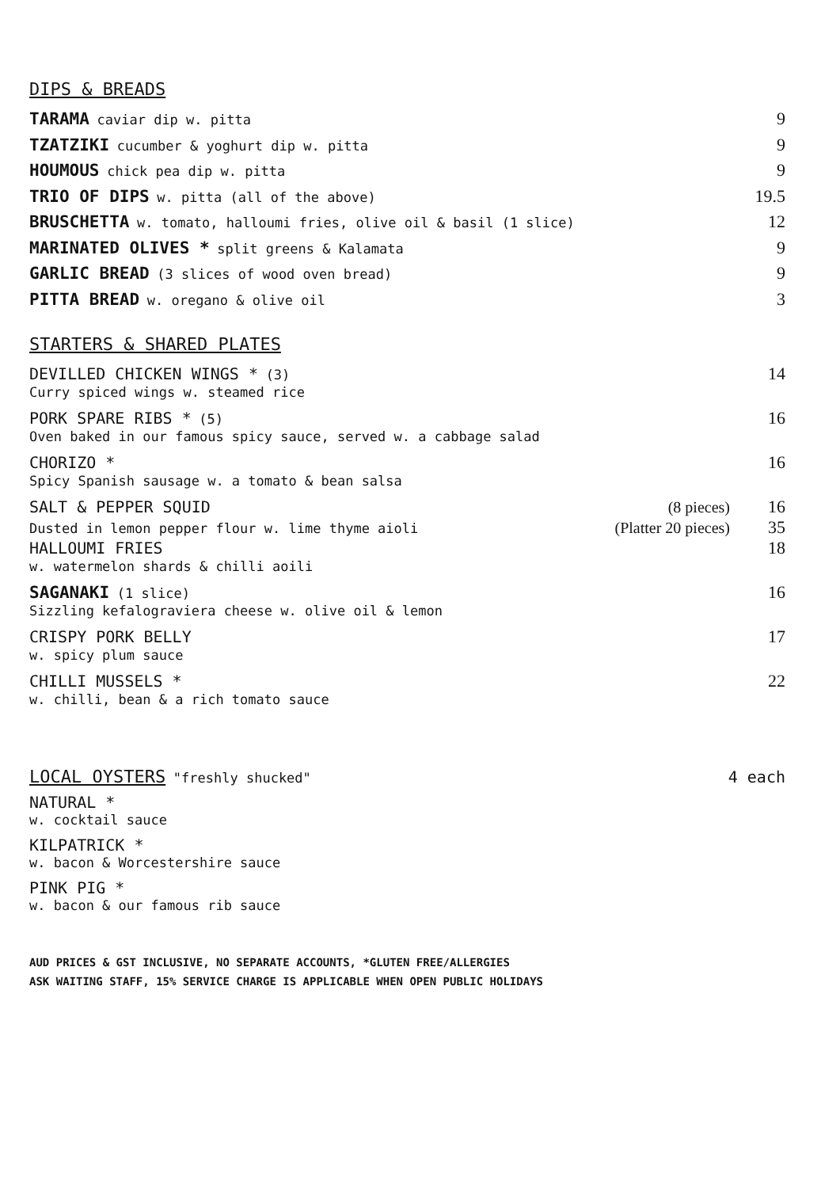DIPS & BREADS
TARAMA caviar dip w. pitta 9
TZATZIKI cucumber & yoghurt dip w. pitta 9
HOUMOUS chick pea dip w. pitta 9
TRIO OF DIPS w. pitta (all of the above) 19.5
BRUSCHETTA w. tomato, halloumi fries, olive oil & basil (1 slice) 12
MARINATED OLIVES * split greens & Kalamata 9
GARLIC BREAD (3 slices of wood oven bread) 9
PITTA BREAD w. oregano & olive oil 3
STARTERS & SHARED PLATES
DEVILLED CHICKEN WINGS * (3) 14
Curry spiced wings w. steamed rice
PORK SPARE RIBS * (5) 16
Oven baked in our famous spicy sauce, served w. a cabbage salad
CHORIZO * 16
Spicy Spanish sausage w. a tomato & bean salsa
SALT & PEPPER SQUID (8 pieces) 16
Dusted in lemon pepper flour w. lime thyme aioli (Platter 20 pieces) 35
HALLOUMI FRIES 18
w. watermelon shards & chilli aoili
SAGANAKI (1 slice) 16
Sizzling kefalograviera cheese w. olive oil & lemon
CRISPY PORK BELLY 17
w. spicy plum sauce
CHILLI MUSSELS * 22
w. chilli, bean & a rich tomato sauce
LOCAL OYSTERS "freshly shucked" 4 each
NATURAL *
w. cocktail sauce
KILPATRICK *
w. bacon & Worcestershire sauce
PINK PIG *
w. bacon & our famous rib sauce
AUD PRICES & GST INCLUSIVE, NO SEPARATE ACCOUNTS, *GLUTEN FREE/ALLERGIES
ASK WAITING STAFF, 15% SERVICE CHARGE IS APPLICABLE WHEN OPEN PUBLIC HOLIDAYS